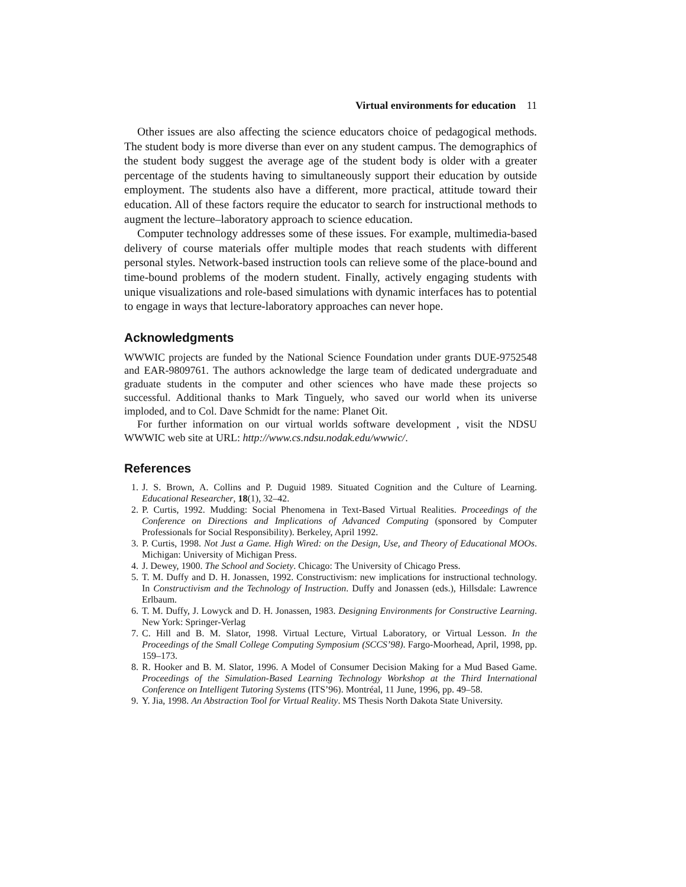Virtual environments for education 11
Other issues are also affecting the science educators choice of pedagogical methods. The student body is more diverse than ever on any student campus. The demographics of the student body suggest the average age of the student body is older with a greater percentage of the students having to simultaneously support their education by outside employment. The students also have a different, more practical, attitude toward their education. All of these factors require the educator to search for instructional methods to augment the lecture–laboratory approach to science education.
Computer technology addresses some of these issues. For example, multimedia-based delivery of course materials offer multiple modes that reach students with different personal styles. Network-based instruction tools can relieve some of the place-bound and time-bound problems of the modern student. Finally, actively engaging students with unique visualizations and role-based simulations with dynamic interfaces has to potential to engage in ways that lecture-laboratory approaches can never hope.
Acknowledgments
WWWIC projects are funded by the National Science Foundation under grants DUE-9752548 and EAR-9809761. The authors acknowledge the large team of dedicated undergraduate and graduate students in the computer and other sciences who have made these projects so successful. Additional thanks to Mark Tinguely, who saved our world when its universe imploded, and to Col. Dave Schmidt for the name: Planet Oit.
For further information on our virtual worlds software development , visit the NDSU WWWIC web site at URL: http://www.cs.ndsu.nodak.edu/wwwic/.
References
1. J. S. Brown, A. Collins and P. Duguid 1989. Situated Cognition and the Culture of Learning. Educational Researcher, 18(1), 32–42.
2. P. Curtis, 1992. Mudding: Social Phenomena in Text-Based Virtual Realities. Proceedings of the Conference on Directions and Implications of Advanced Computing (sponsored by Computer Professionals for Social Responsibility). Berkeley, April 1992.
3. P. Curtis, 1998. Not Just a Game. High Wired: on the Design, Use, and Theory of Educational MOOs. Michigan: University of Michigan Press.
4. J. Dewey, 1900. The School and Society. Chicago: The University of Chicago Press.
5. T. M. Duffy and D. H. Jonassen, 1992. Constructivism: new implications for instructional technology. In Constructivism and the Technology of Instruction. Duffy and Jonassen (eds.), Hillsdale: Lawrence Erlbaum.
6. T. M. Duffy, J. Lowyck and D. H. Jonassen, 1983. Designing Environments for Constructive Learning. New York: Springer-Verlag
7. C. Hill and B. M. Slator, 1998. Virtual Lecture, Virtual Laboratory, or Virtual Lesson. In the Proceedings of the Small College Computing Symposium (SCCS’98). Fargo-Moorhead, April, 1998, pp. 159–173.
8. R. Hooker and B. M. Slator, 1996. A Model of Consumer Decision Making for a Mud Based Game. Proceedings of the Simulation-Based Learning Technology Workshop at the Third International Conference on Intelligent Tutoring Systems (ITS’96). Montréal, 11 June, 1996, pp. 49–58.
9. Y. Jia, 1998. An Abstraction Tool for Virtual Reality. MS Thesis North Dakota State University.